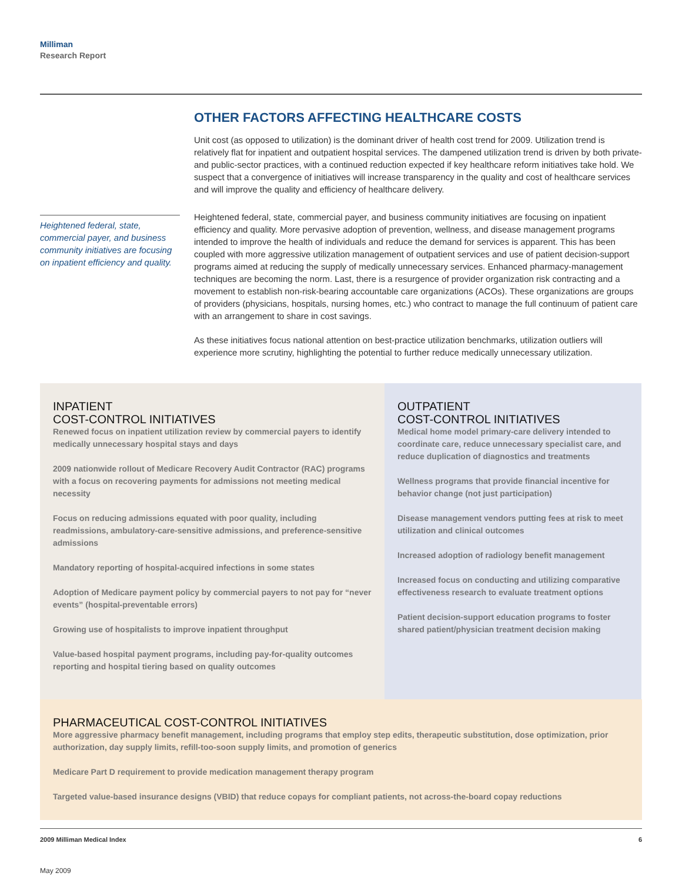Milliman
Research Report
OTHER FACTORS AFFECTING HEALTHCARE COSTS
Unit cost (as opposed to utilization) is the dominant driver of health cost trend for 2009. Utilization trend is relatively flat for inpatient and outpatient hospital services. The dampened utilization trend is driven by both private- and public-sector practices, with a continued reduction expected if key healthcare reform initiatives take hold. We suspect that a convergence of initiatives will increase transparency in the quality and cost of healthcare services and will improve the quality and efficiency of healthcare delivery.
Heightened federal, state, commercial payer, and business community initiatives are focusing on inpatient efficiency and quality.
Heightened federal, state, commercial payer, and business community initiatives are focusing on inpatient efficiency and quality. More pervasive adoption of prevention, wellness, and disease management programs intended to improve the health of individuals and reduce the demand for services is apparent. This has been coupled with more aggressive utilization management of outpatient services and use of patient decision-support programs aimed at reducing the supply of medically unnecessary services. Enhanced pharmacy-management techniques are becoming the norm. Last, there is a resurgence of provider organization risk contracting and a movement to establish non-risk-bearing accountable care organizations (ACOs). These organizations are groups of providers (physicians, hospitals, nursing homes, etc.) who contract to manage the full continuum of patient care with an arrangement to share in cost savings.
As these initiatives focus national attention on best-practice utilization benchmarks, utilization outliers will experience more scrutiny, highlighting the potential to further reduce medically unnecessary utilization.
INPATIENT
COST-CONTROL INITIATIVES
Renewed focus on inpatient utilization review by commercial payers to identify medically unnecessary hospital stays and days
2009 nationwide rollout of Medicare Recovery Audit Contractor (RAC) programs with a focus on recovering payments for admissions not meeting medical necessity
Focus on reducing admissions equated with poor quality, including readmissions, ambulatory-care-sensitive admissions, and preference-sensitive admissions
Mandatory reporting of hospital-acquired infections in some states
Adoption of Medicare payment policy by commercial payers to not pay for “never events” (hospital-preventable errors)
Growing use of hospitalists to improve inpatient throughput
Value-based hospital payment programs, including pay-for-quality outcomes reporting and hospital tiering based on quality outcomes
OUTPATIENT
COST-CONTROL INITIATIVES
Medical home model primary-care delivery intended to coordinate care, reduce unnecessary specialist care, and reduce duplication of diagnostics and treatments
Wellness programs that provide financial incentive for behavior change (not just participation)
Disease management vendors putting fees at risk to meet utilization and clinical outcomes
Increased adoption of radiology benefit management
Increased focus on conducting and utilizing comparative effectiveness research to evaluate treatment options
Patient decision-support education programs to foster shared patient/physician treatment decision making
PHARMACEUTICAL COST-CONTROL INITIATIVES
More aggressive pharmacy benefit management, including programs that employ step edits, therapeutic substitution, dose optimization, prior authorization, day supply limits, refill-too-soon supply limits, and promotion of generics
Medicare Part D requirement to provide medication management therapy program
Targeted value-based insurance designs (VBID) that reduce copays for compliant patients, not across-the-board copay reductions
2009 Milliman Medical Index 6
May 2009